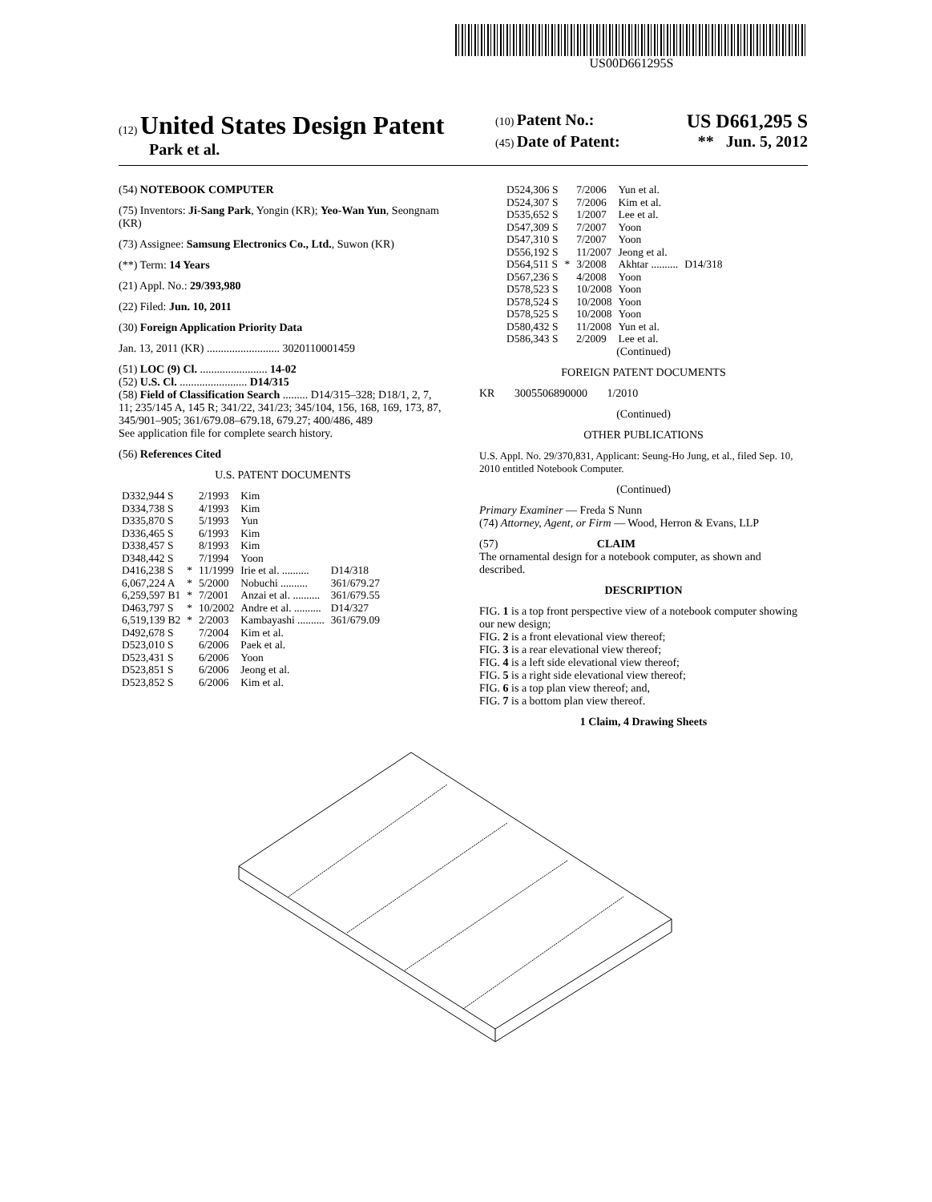US00D661295S
(12) United States Design Patent
Park et al.
(10) Patent No.: US D661,295 S
(45) Date of Patent: ** Jun. 5, 2012
(54) NOTEBOOK COMPUTER
(75) Inventors: Ji-Sang Park, Yongin (KR); Yeo-Wan Yun, Seongnam (KR)
(73) Assignee: Samsung Electronics Co., Ltd., Suwon (KR)
(**) Term: 14 Years
(21) Appl. No.: 29/393,980
(22) Filed: Jun. 10, 2011
(30) Foreign Application Priority Data
Jan. 13, 2011 (KR) .......................... 3020110001459
(51) LOC (9) Cl. ........................ 14-02
(52) U.S. Cl. ........................ D14/315
(58) Field of Classification Search ......... D14/315–328; D18/1, 2, 7, 11; 235/145 A, 145 R; 341/22, 341/23; 345/104, 156, 168, 169, 173, 87, 345/901–905; 361/679.08–679.18, 679.27; 400/486, 489
See application file for complete search history.
(56) References Cited
U.S. PATENT DOCUMENTS
| D332,944 S | | 2/1993 | Kim | |
| D334,738 S | | 4/1993 | Kim | |
| D335,870 S | | 5/1993 | Yun | |
| D336,465 S | | 6/1993 | Kim | |
| D338,457 S | | 8/1993 | Kim | |
| D348,442 S | | 7/1994 | Yoon | |
| D416,238 S | * | 11/1999 | Irie et al. .......... | D14/318 |
| 6,067,224 A | * | 5/2000 | Nobuchi .......... | 361/679.27 |
| 6,259,597 B1 | * | 7/2001 | Anzai et al. .......... | 361/679.55 |
| D463,797 S | * | 10/2002 | Andre et al. .......... | D14/327 |
| 6,519,139 B2 | * | 2/2003 | Kambayashi .......... | 361/679.09 |
| D492,678 S | | 7/2004 | Kim et al. | |
| D523,010 S | | 6/2006 | Paek et al. | |
| D523,431 S | | 6/2006 | Yoon | |
| D523,851 S | | 6/2006 | Jeong et al. | |
| D523,852 S | | 6/2006 | Kim et al. | |
| D524,306 S | | 7/2006 | Yun et al. | |
| D524,307 S | | 7/2006 | Kim et al. | |
| D535,652 S | | 1/2007 | Lee et al. | |
| D547,309 S | | 7/2007 | Yoon | |
| D547,310 S | | 7/2007 | Yoon | |
| D556,192 S | | 11/2007 | Jeong et al. | |
| D564,511 S | * | 3/2008 | Akhtar .......... | D14/318 |
| D567,236 S | | 4/2008 | Yoon | |
| D578,523 S | | 10/2008 | Yoon | |
| D578,524 S | | 10/2008 | Yoon | |
| D578,525 S | | 10/2008 | Yoon | |
| D580,432 S | | 11/2008 | Yun et al. | |
| D586,343 S | | 2/2009 | Lee et al. | |
(Continued)
FOREIGN PATENT DOCUMENTS
KR 3005506890000 1/2010
(Continued)
OTHER PUBLICATIONS
U.S. Appl. No. 29/370,831, Applicant: Seung-Ho Jung, et al., filed Sep. 10, 2010 entitled Notebook Computer.
(Continued)
Primary Examiner — Freda S Nunn
(74) Attorney, Agent, or Firm — Wood, Herron & Evans, LLP
(57) CLAIM
The ornamental design for a notebook computer, as shown and described.
DESCRIPTION
FIG. 1 is a top front perspective view of a notebook computer showing our new design;
FIG. 2 is a front elevational view thereof;
FIG. 3 is a rear elevational view thereof;
FIG. 4 is a left side elevational view thereof;
FIG. 5 is a right side elevational view thereof;
FIG. 6 is a top plan view thereof; and,
FIG. 7 is a bottom plan view thereof.
1 Claim, 4 Drawing Sheets